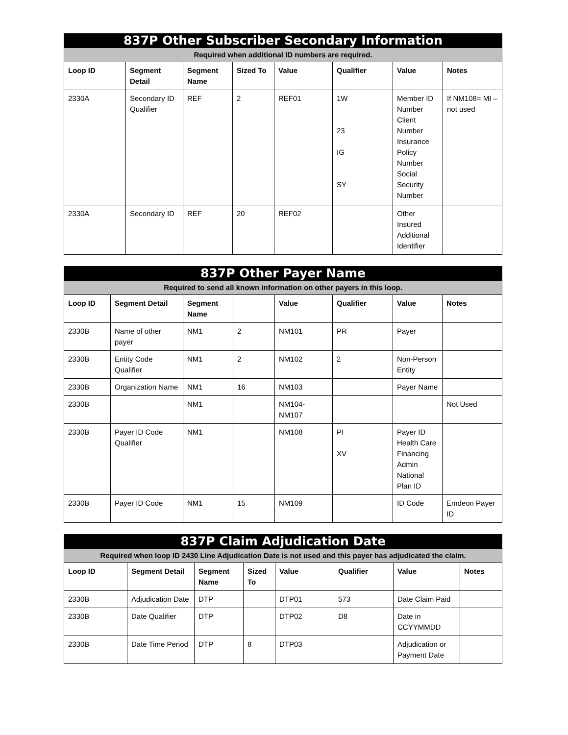| 837P Other Subscriber Secondary Information | | | | | | | |
| --- | --- | --- | --- | --- | --- | --- | --- |
| Required when additional ID numbers are required. | | | | | | | |
| Loop ID | Segment Detail | Segment Name | Sized To | Value | Qualifier | Value | Notes |
| 2330A | Secondary ID Qualifier | REF | 2 | REF01 | 1W 23 IG SY | Member ID Number Client Number Insurance Policy Number Social Security Number | If NM108= MI – not used |
| 2330A | Secondary ID | REF | 20 | REF02 | | Other Insured Additional Identifier | |
| 837P Other Payer Name | | | | | | | |
| --- | --- | --- | --- | --- | --- | --- | --- |
| Required to send all known information on other payers in this loop. | | | | | | | |
| Loop ID | Segment Detail | Segment Name | | Value | Qualifier | Value | Notes |
| 2330B | Name of other payer | NM1 | 2 | NM101 | PR | Payer | |
| 2330B | Entity Code Qualifier | NM1 | 2 | NM102 | 2 | Non-Person Entity | |
| 2330B | Organization Name | NM1 | 16 | NM103 | | Payer Name | |
| 2330B | | NM1 | | NM104-NM107 | | | Not Used |
| 2330B | Payer ID Code Qualifier | NM1 | | NM108 | PI XV | Payer ID Health Care Financing Admin National Plan ID | |
| 2330B | Payer ID Code | NM1 | 15 | NM109 | | ID Code | Emdeon Payer ID |
| 837P Claim Adjudication Date | | | | | | | |
| --- | --- | --- | --- | --- | --- | --- | --- |
| Required when loop ID 2430 Line Adjudication Date is not used and this payer has adjudicated the claim. | | | | | | | |
| Loop ID | Segment Detail | Segment Name | Sized To | Value | Qualifier | Value | Notes |
| 2330B | Adjudication Date | DTP | | DTP01 | 573 | Date Claim Paid | |
| 2330B | Date Qualifier | DTP | | DTP02 | D8 | Date in CCYYMMDD | |
| 2330B | Date Time Period | DTP | 8 | DTP03 | | Adjudication or Payment Date | |